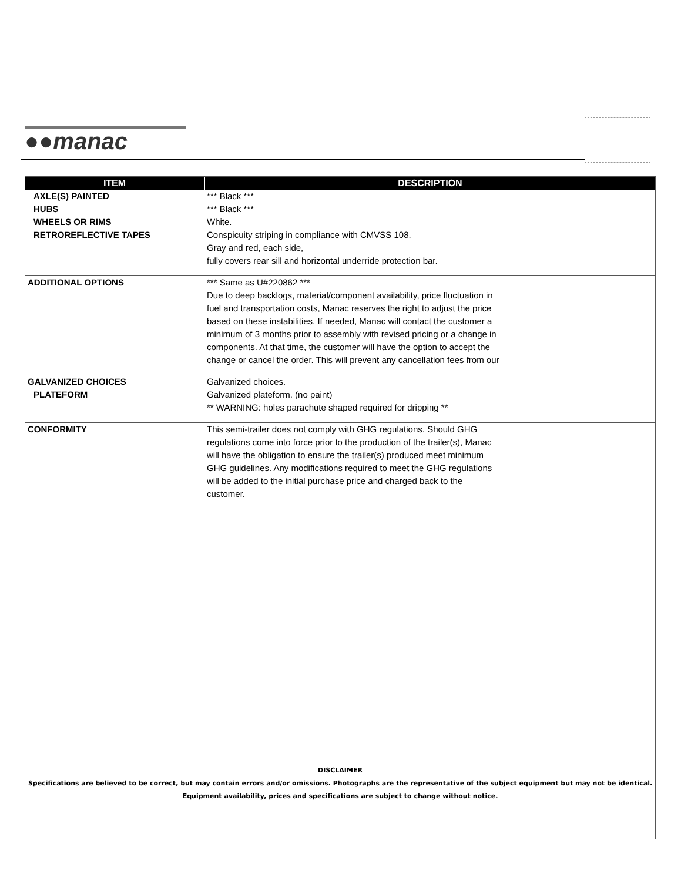●●manac
| ITEM | DESCRIPTION |
| --- | --- |
| AXLE(S) PAINTED | *** Black *** |
| HUBS | *** Black *** |
| WHEELS OR RIMS | White. |
| RETROREFLECTIVE TAPES | Conspicuity striping in compliance with CMVSS 108. Gray and red, each side, fully covers rear sill and horizontal underride protection bar. |
| ADDITIONAL OPTIONS | *** Same as U#220862 *** Due to deep backlogs, material/component availability, price fluctuation in fuel and transportation costs, Manac reserves the right to adjust the price based on these instabilities. If needed, Manac will contact the customer a minimum of 3 months prior to assembly with revised pricing or a change in components. At that time, the customer will have the option to accept the change or cancel the order. This will prevent any cancellation fees from our |
| GALVANIZED CHOICES | Galvanized choices. |
| PLATEFORM | Galvanized plateform. (no paint) ** WARNING: holes parachute shaped required for dripping ** |
| CONFORMITY | This semi-trailer does not comply with GHG regulations. Should GHG regulations come into force prior to the production of the trailer(s), Manac will have the obligation to ensure the trailer(s) produced meet minimum GHG guidelines. Any modifications required to meet the GHG regulations will be added to the initial purchase price and charged back to the customer. |
DISCLAIMER
Specifications are believed to be correct, but may contain errors and/or omissions. Photographs are the representative of the subject equipment but may not be identical.
Equipment availability, prices and specifications are subject to change without notice.